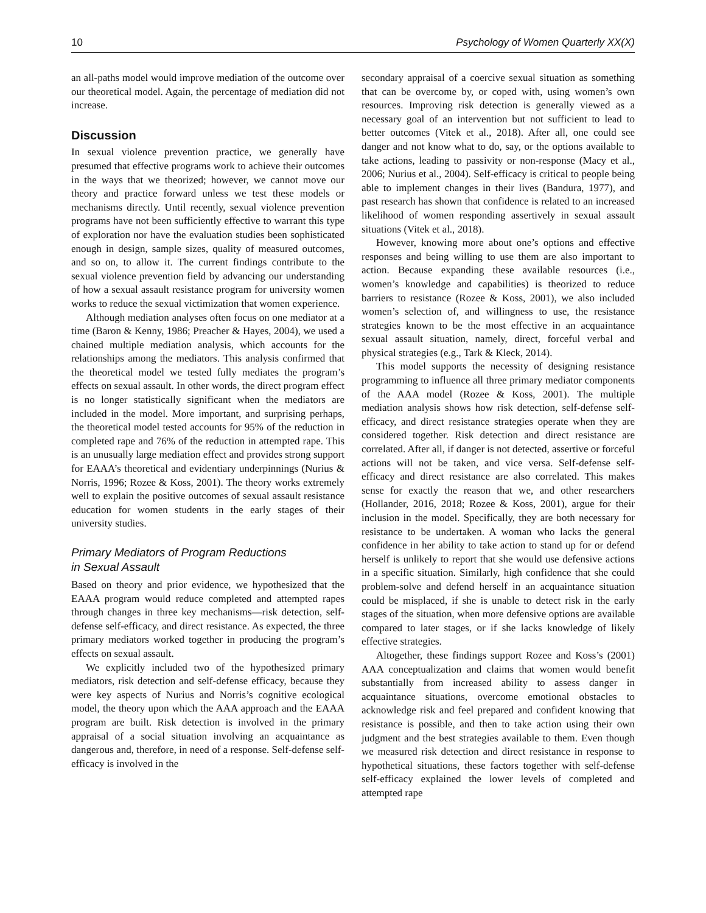10 Psychology of Women Quarterly XX(X)
an all-paths model would improve mediation of the outcome over our theoretical model. Again, the percentage of mediation did not increase.
Discussion
In sexual violence prevention practice, we generally have presumed that effective programs work to achieve their outcomes in the ways that we theorized; however, we cannot move our theory and practice forward unless we test these models or mechanisms directly. Until recently, sexual violence prevention programs have not been sufficiently effective to warrant this type of exploration nor have the evaluation studies been sophisticated enough in design, sample sizes, quality of measured outcomes, and so on, to allow it. The current findings contribute to the sexual violence prevention field by advancing our understanding of how a sexual assault resistance program for university women works to reduce the sexual victimization that women experience.
Although mediation analyses often focus on one mediator at a time (Baron & Kenny, 1986; Preacher & Hayes, 2004), we used a chained multiple mediation analysis, which accounts for the relationships among the mediators. This analysis confirmed that the theoretical model we tested fully mediates the program’s effects on sexual assault. In other words, the direct program effect is no longer statistically significant when the mediators are included in the model. More important, and surprising perhaps, the theoretical model tested accounts for 95% of the reduction in completed rape and 76% of the reduction in attempted rape. This is an unusually large mediation effect and provides strong support for EAAA’s theoretical and evidentiary underpinnings (Nurius & Norris, 1996; Rozee & Koss, 2001). The theory works extremely well to explain the positive outcomes of sexual assault resistance education for women students in the early stages of their university studies.
Primary Mediators of Program Reductions
in Sexual Assault
Based on theory and prior evidence, we hypothesized that the EAAA program would reduce completed and attempted rapes through changes in three key mechanisms—risk detection, self-defense self-efficacy, and direct resistance. As expected, the three primary mediators worked together in producing the program’s effects on sexual assault.
We explicitly included two of the hypothesized primary mediators, risk detection and self-defense efficacy, because they were key aspects of Nurius and Norris’s cognitive ecological model, the theory upon which the AAA approach and the EAAA program are built. Risk detection is involved in the primary appraisal of a social situation involving an acquaintance as dangerous and, therefore, in need of a response. Self-defense self-efficacy is involved in the
secondary appraisal of a coercive sexual situation as something that can be overcome by, or coped with, using women’s own resources. Improving risk detection is generally viewed as a necessary goal of an intervention but not sufficient to lead to better outcomes (Vitek et al., 2018). After all, one could see danger and not know what to do, say, or the options available to take actions, leading to passivity or non-response (Macy et al., 2006; Nurius et al., 2004). Self-efficacy is critical to people being able to implement changes in their lives (Bandura, 1977), and past research has shown that confidence is related to an increased likelihood of women responding assertively in sexual assault situations (Vitek et al., 2018).
However, knowing more about one’s options and effective responses and being willing to use them are also important to action. Because expanding these available resources (i.e., women’s knowledge and capabilities) is theorized to reduce barriers to resistance (Rozee & Koss, 2001), we also included women’s selection of, and willingness to use, the resistance strategies known to be the most effective in an acquaintance sexual assault situation, namely, direct, forceful verbal and physical strategies (e.g., Tark & Kleck, 2014).
This model supports the necessity of designing resistance programming to influence all three primary mediator components of the AAA model (Rozee & Koss, 2001). The multiple mediation analysis shows how risk detection, self-defense self-efficacy, and direct resistance strategies operate when they are considered together. Risk detection and direct resistance are correlated. After all, if danger is not detected, assertive or forceful actions will not be taken, and vice versa. Self-defense self-efficacy and direct resistance are also correlated. This makes sense for exactly the reason that we, and other researchers (Hollander, 2016, 2018; Rozee & Koss, 2001), argue for their inclusion in the model. Specifically, they are both necessary for resistance to be undertaken. A woman who lacks the general confidence in her ability to take action to stand up for or defend herself is unlikely to report that she would use defensive actions in a specific situation. Similarly, high confidence that she could problem-solve and defend herself in an acquaintance situation could be misplaced, if she is unable to detect risk in the early stages of the situation, when more defensive options are available compared to later stages, or if she lacks knowledge of likely effective strategies.
Altogether, these findings support Rozee and Koss’s (2001) AAA conceptualization and claims that women would benefit substantially from increased ability to assess danger in acquaintance situations, overcome emotional obstacles to acknowledge risk and feel prepared and confident knowing that resistance is possible, and then to take action using their own judgment and the best strategies available to them. Even though we measured risk detection and direct resistance in response to hypothetical situations, these factors together with self-defense self-efficacy explained the lower levels of completed and attempted rape